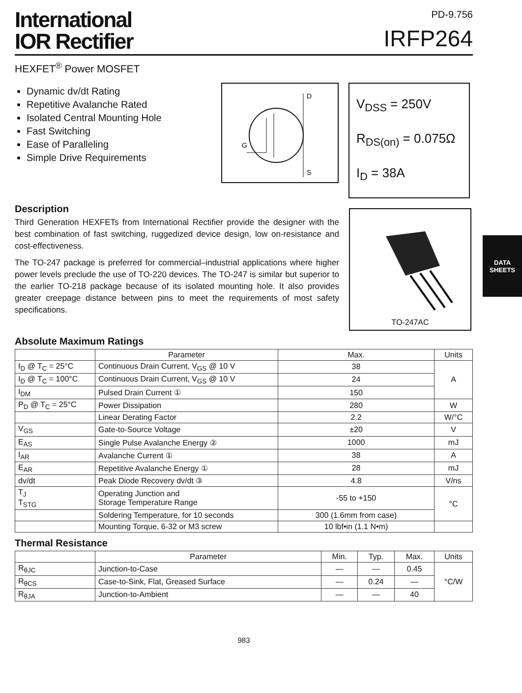International
IOR Rectifier
PD-9.756
IRFP264
HEXFET<sup>®</sup> Power MOSFET
Dynamic dv/dt Rating
Repetitive Avalanche Rated
Isolated Central Mounting Hole
Fast Switching
Ease of Paralleling
Simple Drive Requirements
D
G
S
V<sub>DSS</sub> = 250V
R<sub>DS(on)</sub> = 0.075Ω
I<sub>D</sub> = 38A
Description
Third Generation HEXFETs from International Rectifier provide the designer with the best combination of fast switching, ruggedized device design, low on-resistance and cost-effectiveness.
The TO-247 package is preferred for commercial–industrial applications where higher power levels preclude the use of TO-220 devices. The TO-247 is similar but superior to the earlier TO-218 package because of its isolated mounting hole. It also provides greater creepage distance between pins to meet the requirements of most safety specifications.
TO-247AC
Absolute Maximum Ratings
| | Parameter | Max. | Units |
| --- | --- | --- | --- |
| I<sub>D</sub> @ T<sub>C</sub> = 25°C | Continuous Drain Current, V<sub>GS</sub> @ 10 V | 38 | A |
| I<sub>D</sub> @ T<sub>C</sub> = 100°C | Continuous Drain Current, V<sub>GS</sub> @ 10 V | 24 | |
| I<sub>DM</sub> | Pulsed Drain Current ① | 150 | |
| P<sub>D</sub> @ T<sub>C</sub> = 25°C | Power Dissipation | 280 | W |
| | Linear Derating Factor | 2.2 | W/°C |
| V<sub>GS</sub> | Gate-to-Source Voltage | ±20 | V |
| E<sub>AS</sub> | Single Pulse Avalanche Energy ② | 1000 | mJ |
| I<sub>AR</sub> | Avalanche Current ① | 38 | A |
| E<sub>AR</sub> | Repetitive Avalanche Energy ① | 28 | mJ |
| dv/dt | Peak Diode Recovery dv/dt ③ | 4.8 | V/ns |
| T<sub>J</sub> T<sub>STG</sub> | Operating Junction and Storage Temperature Range | -55 to +150 | °C |
| | Soldering Temperature, for 10 seconds | 300 (1.6mm from case) | |
| | Mounting Torque, 6-32 or M3 screw | 10 lbf•in (1.1 N•m) | |
Thermal Resistance
| | Parameter | Min. | Typ. | Max. | Units |
| --- | --- | --- | --- | --- | --- |
| R<sub>θJC</sub> | Junction-to-Case | — | — | 0.45 | °C/W |
| R<sub>θCS</sub> | Case-to-Sink, Flat, Greased Surface | — | 0.24 | — | |
| R<sub>θJA</sub> | Junction-to-Ambient | — | — | 40 | |
983
DATA
SHEETS